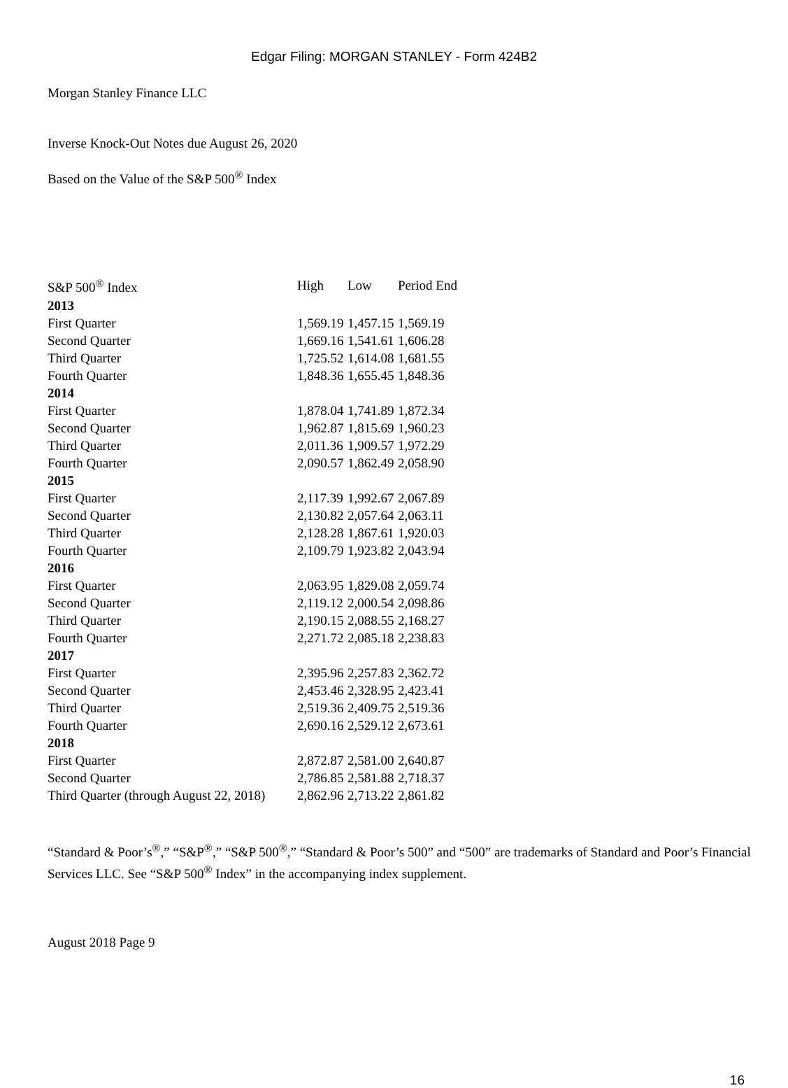Edgar Filing: MORGAN STANLEY - Form 424B2
Morgan Stanley Finance LLC
Inverse Knock-Out Notes due August 26, 2020
Based on the Value of the S&P 500<sup>®</sup> Index
| S&P 500<sup>®</sup> Index | High | Low | Period End |
| --- | --- | --- | --- |
| 2013 | | | |
| First Quarter | 1,569.19 | 1,457.15 | 1,569.19 |
| Second Quarter | 1,669.16 | 1,541.61 | 1,606.28 |
| Third Quarter | 1,725.52 | 1,614.08 | 1,681.55 |
| Fourth Quarter | 1,848.36 | 1,655.45 | 1,848.36 |
| 2014 | | | |
| First Quarter | 1,878.04 | 1,741.89 | 1,872.34 |
| Second Quarter | 1,962.87 | 1,815.69 | 1,960.23 |
| Third Quarter | 2,011.36 | 1,909.57 | 1,972.29 |
| Fourth Quarter | 2,090.57 | 1,862.49 | 2,058.90 |
| 2015 | | | |
| First Quarter | 2,117.39 | 1,992.67 | 2,067.89 |
| Second Quarter | 2,130.82 | 2,057.64 | 2,063.11 |
| Third Quarter | 2,128.28 | 1,867.61 | 1,920.03 |
| Fourth Quarter | 2,109.79 | 1,923.82 | 2,043.94 |
| 2016 | | | |
| First Quarter | 2,063.95 | 1,829.08 | 2,059.74 |
| Second Quarter | 2,119.12 | 2,000.54 | 2,098.86 |
| Third Quarter | 2,190.15 | 2,088.55 | 2,168.27 |
| Fourth Quarter | 2,271.72 | 2,085.18 | 2,238.83 |
| 2017 | | | |
| First Quarter | 2,395.96 | 2,257.83 | 2,362.72 |
| Second Quarter | 2,453.46 | 2,328.95 | 2,423.41 |
| Third Quarter | 2,519.36 | 2,409.75 | 2,519.36 |
| Fourth Quarter | 2,690.16 | 2,529.12 | 2,673.61 |
| 2018 | | | |
| First Quarter | 2,872.87 | 2,581.00 | 2,640.87 |
| Second Quarter | 2,786.85 | 2,581.88 | 2,718.37 |
| Third Quarter (through August 22, 2018) | 2,862.96 | 2,713.22 | 2,861.82 |
“Standard & Poor’s<sup>®</sup>,” “S&P<sup>®</sup>,” “S&P 500<sup>®</sup>,” “Standard & Poor’s 500” and “500” are trademarks of Standard and Poor’s Financial Services LLC. See “S&P 500<sup>®</sup> Index” in the accompanying index supplement.
August 2018 Page 9
16